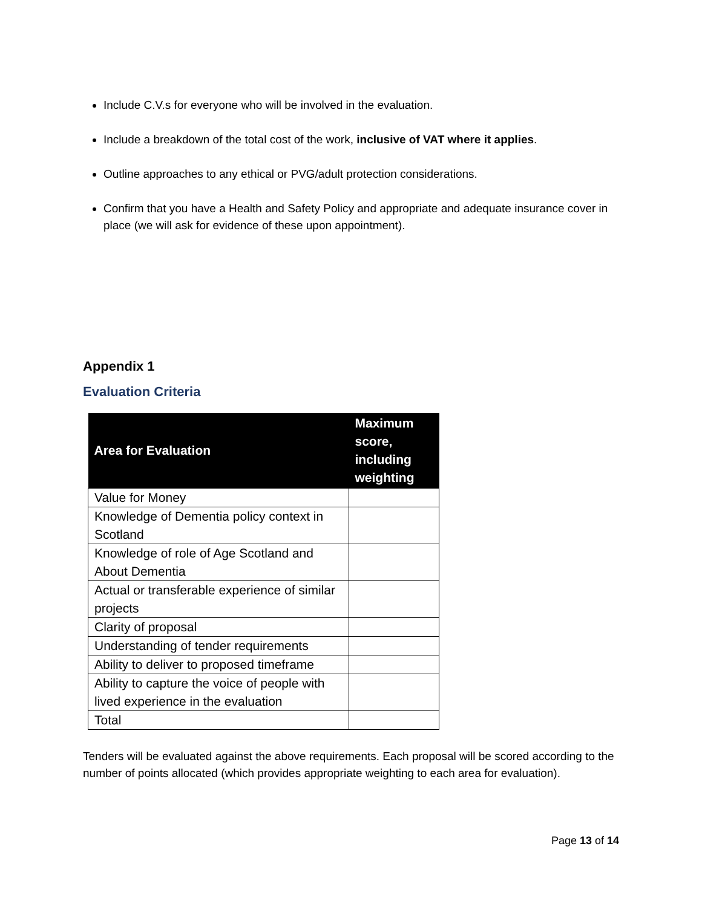Include C.V.s for everyone who will be involved in the evaluation.
Include a breakdown of the total cost of the work, inclusive of VAT where it applies.
Outline approaches to any ethical or PVG/adult protection considerations.
Confirm that you have a Health and Safety Policy and appropriate and adequate insurance cover in place (we will ask for evidence of these upon appointment).
Appendix 1
Evaluation Criteria
| Area for Evaluation | Maximum score, including weighting |
| --- | --- |
| Value for Money | |
| Knowledge of Dementia policy context in Scotland | |
| Knowledge of role of Age Scotland and About Dementia | |
| Actual or transferable experience of similar projects | |
| Clarity of proposal | |
| Understanding of tender requirements | |
| Ability to deliver to proposed timeframe | |
| Ability to capture the voice of people with lived experience in the evaluation | |
| Total | |
Tenders will be evaluated against the above requirements. Each proposal will be scored according to the number of points allocated (which provides appropriate weighting to each area for evaluation).
Page 13 of 14